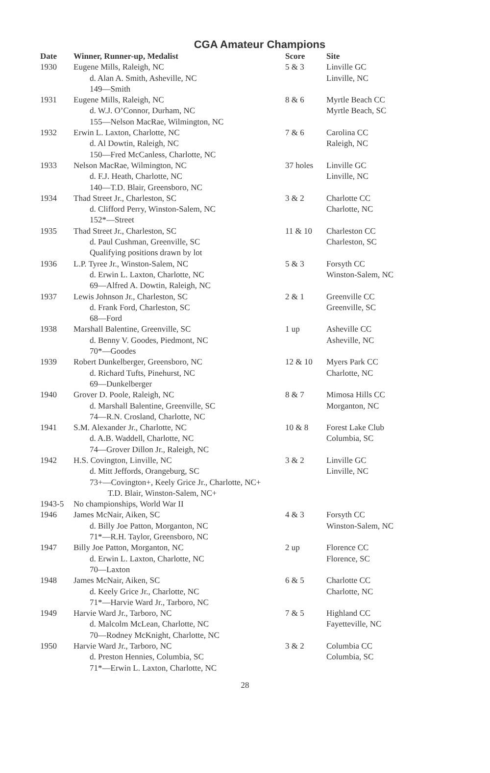CGA Amateur Champions
| Date | Winner, Runner-up, Medalist | Score | Site |
| --- | --- | --- | --- |
| 1930 | Eugene Mills, Raleigh, NC d. Alan A. Smith, Asheville, NC 149—Smith | 5 & 3 | Linville GC Linville, NC |
| 1931 | Eugene Mills, Raleigh, NC d. W.J. O’Connor, Durham, NC 155—Nelson MacRae, Wilmington, NC | 8 & 6 | Myrtle Beach CC Myrtle Beach, SC |
| 1932 | Erwin L. Laxton, Charlotte, NC d. Al Dowtin, Raleigh, NC 150—Fred McCanless, Charlotte, NC | 7 & 6 | Carolina CC Raleigh, NC |
| 1933 | Nelson MacRae, Wilmington, NC d. F.J. Heath, Charlotte, NC 140—T.D. Blair, Greensboro, NC | 37 holes | Linville GC Linville, NC |
| 1934 | Thad Street Jr., Charleston, SC d. Clifford Perry, Winston-Salem, NC 152*—Street | 3 & 2 | Charlotte CC Charlotte, NC |
| 1935 | Thad Street Jr., Charleston, SC d. Paul Cushman, Greenville, SC Qualifying positions drawn by lot | 11 & 10 | Charleston CC Charleston, SC |
| 1936 | L.P. Tyree Jr., Winston-Salem, NC d. Erwin L. Laxton, Charlotte, NC 69—Alfred A. Dowtin, Raleigh, NC | 5 & 3 | Forsyth CC Winston-Salem, NC |
| 1937 | Lewis Johnson Jr., Charleston, SC d. Frank Ford, Charleston, SC 68—Ford | 2 & 1 | Greenville CC Greenville, SC |
| 1938 | Marshall Balentine, Greenville, SC d. Benny V. Goodes, Piedmont, NC 70*—Goodes | 1 up | Asheville CC Asheville, NC |
| 1939 | Robert Dunkelberger, Greensboro, NC d. Richard Tufts, Pinehurst, NC 69—Dunkelberger | 12 & 10 | Myers Park CC Charlotte, NC |
| 1940 | Grover D. Poole, Raleigh, NC d. Marshall Balentine, Greenville, SC 74—R.N. Crosland, Charlotte, NC | 8 & 7 | Mimosa Hills CC Morganton, NC |
| 1941 | S.M. Alexander Jr., Charlotte, NC d. A.B. Waddell, Charlotte, NC 74—Grover Dillon Jr., Raleigh, NC | 10 & 8 | Forest Lake Club Columbia, SC |
| 1942 | H.S. Covington, Linville, NC d. Mitt Jeffords, Orangeburg, SC 73+—Covington+, Keely Grice Jr., Charlotte, NC+ T.D. Blair, Winston-Salem, NC+ | 3 & 2 | Linville GC Linville, NC |
| 1943-5 | No championships, World War II | | |
| 1946 | James McNair, Aiken, SC d. Billy Joe Patton, Morganton, NC 71*—R.H. Taylor, Greensboro, NC | 4 & 3 | Forsyth CC Winston-Salem, NC |
| 1947 | Billy Joe Patton, Morganton, NC d. Erwin L. Laxton, Charlotte, NC 70—Laxton | 2 up | Florence CC Florence, SC |
| 1948 | James McNair, Aiken, SC d. Keely Grice Jr., Charlotte, NC 71*—Harvie Ward Jr., Tarboro, NC | 6 & 5 | Charlotte CC Charlotte, NC |
| 1949 | Harvie Ward Jr., Tarboro, NC d. Malcolm McLean, Charlotte, NC 70—Rodney McKnight, Charlotte, NC | 7 & 5 | Highland CC Fayetteville, NC |
| 1950 | Harvie Ward Jr., Tarboro, NC d. Preston Hennies, Columbia, SC 71*—Erwin L. Laxton, Charlotte, NC | 3 & 2 | Columbia CC Columbia, SC |
28